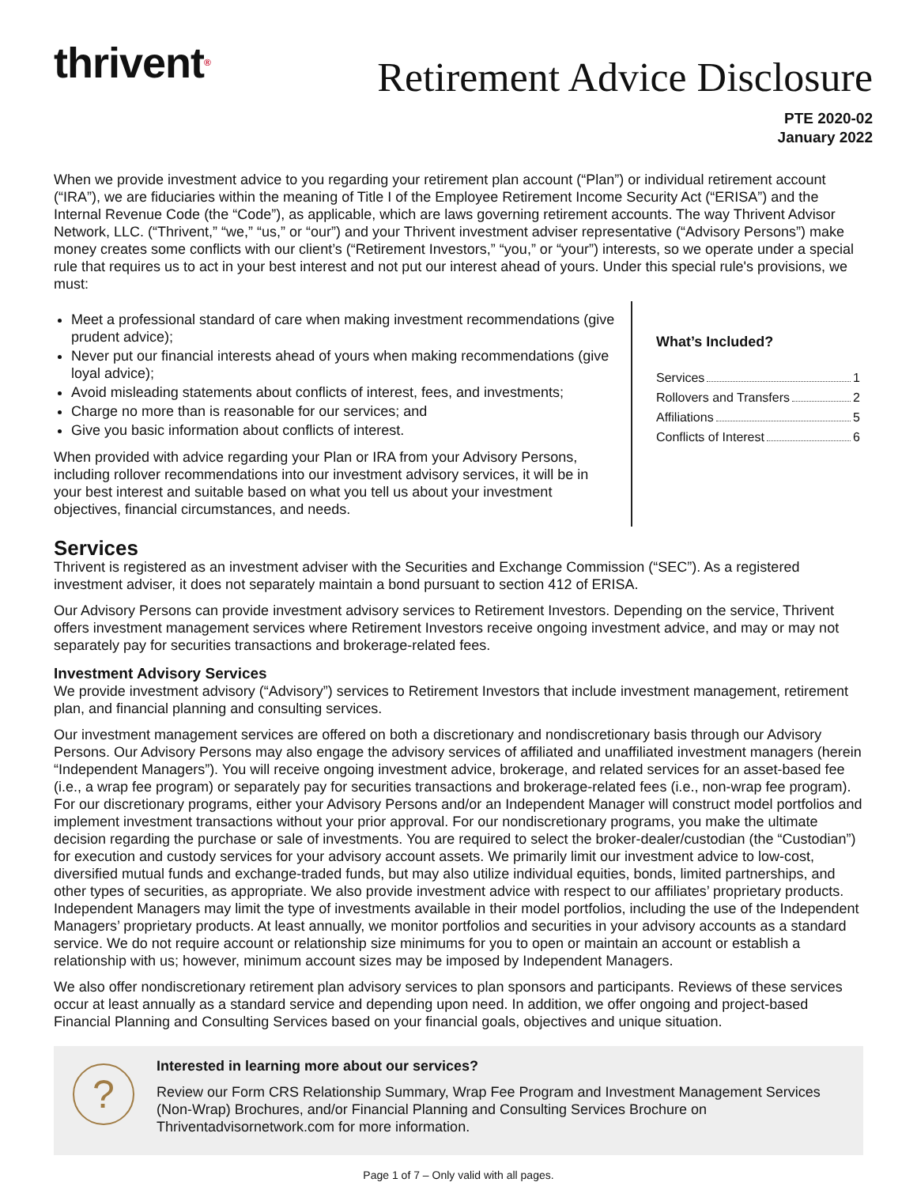thrivent®
Retirement Advice Disclosure
PTE 2020-02
January 2022
When we provide investment advice to you regarding your retirement plan account (“Plan”) or individual retirement account (“IRA”), we are fiduciaries within the meaning of Title I of the Employee Retirement Income Security Act (“ERISA”) and the Internal Revenue Code (the “Code”), as applicable, which are laws governing retirement accounts. The way Thrivent Advisor Network, LLC. (“Thrivent,” “we,” “us,” or “our”) and your Thrivent investment adviser representative (“Advisory Persons”) make money creates some conflicts with our client’s (“Retirement Investors,” “you,” or “your”) interests, so we operate under a special rule that requires us to act in your best interest and not put our interest ahead of yours. Under this special rule's provisions, we must:
Meet a professional standard of care when making investment recommendations (give prudent advice);
Never put our financial interests ahead of yours when making recommendations (give loyal advice);
Avoid misleading statements about conflicts of interest, fees, and investments;
Charge no more than is reasonable for our services; and
Give you basic information about conflicts of interest.
When provided with advice regarding your Plan or IRA from your Advisory Persons, including rollover recommendations into our investment advisory services, it will be in your best interest and suitable based on what you tell us about your investment objectives, financial circumstances, and needs.
What’s Included?
Services 1
Rollovers and Transfers 2
Affiliations 5
Conflicts of Interest 6
Services
Thrivent is registered as an investment adviser with the Securities and Exchange Commission (“SEC”). As a registered investment adviser, it does not separately maintain a bond pursuant to section 412 of ERISA.
Our Advisory Persons can provide investment advisory services to Retirement Investors. Depending on the service, Thrivent offers investment management services where Retirement Investors receive ongoing investment advice, and may or may not separately pay for securities transactions and brokerage-related fees.
Investment Advisory Services
We provide investment advisory (“Advisory”) services to Retirement Investors that include investment management, retirement plan, and financial planning and consulting services.
Our investment management services are offered on both a discretionary and nondiscretionary basis through our Advisory Persons. Our Advisory Persons may also engage the advisory services of affiliated and unaffiliated investment managers (herein “Independent Managers”). You will receive ongoing investment advice, brokerage, and related services for an asset-based fee (i.e., a wrap fee program) or separately pay for securities transactions and brokerage-related fees (i.e., non-wrap fee program). For our discretionary programs, either your Advisory Persons and/or an Independent Manager will construct model portfolios and implement investment transactions without your prior approval. For our nondiscretionary programs, you make the ultimate decision regarding the purchase or sale of investments. You are required to select the broker-dealer/custodian (the “Custodian”) for execution and custody services for your advisory account assets. We primarily limit our investment advice to low-cost, diversified mutual funds and exchange-traded funds, but may also utilize individual equities, bonds, limited partnerships, and other types of securities, as appropriate. We also provide investment advice with respect to our affiliates’ proprietary products. Independent Managers may limit the type of investments available in their model portfolios, including the use of the Independent Managers’ proprietary products. At least annually, we monitor portfolios and securities in your advisory accounts as a standard service. We do not require account or relationship size minimums for you to open or maintain an account or establish a relationship with us; however, minimum account sizes may be imposed by Independent Managers.
We also offer nondiscretionary retirement plan advisory services to plan sponsors and participants. Reviews of these services occur at least annually as a standard service and depending upon need. In addition, we offer ongoing and project-based Financial Planning and Consulting Services based on your financial goals, objectives and unique situation.
?
Interested in learning more about our services?
Review our Form CRS Relationship Summary, Wrap Fee Program and Investment Management Services (Non-Wrap) Brochures, and/or Financial Planning and Consulting Services Brochure on Thriventadvisornetwork.com for more information.
Page 1 of 7 – Only valid with all pages.